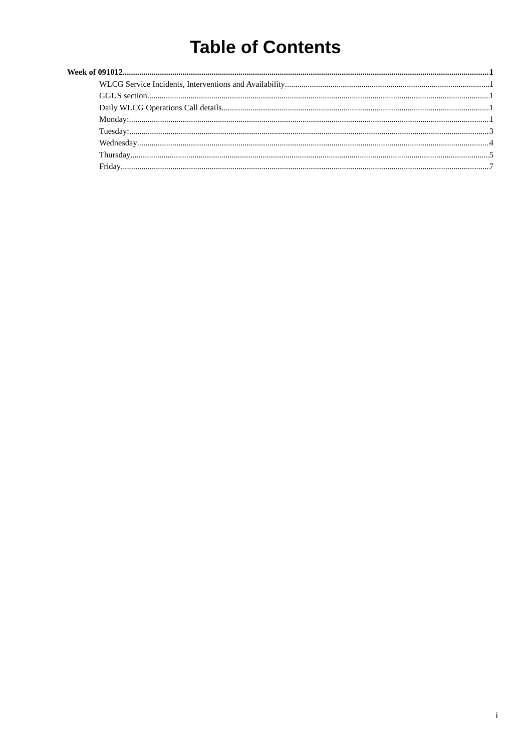Table of Contents
Week of 091012 1
WLCG Service Incidents, Interventions and Availability 1
GGUS section 1
Daily WLCG Operations Call details 1
Monday: 1
Tuesday: 3
Wednesday 4
Thursday 5
Friday 7
i